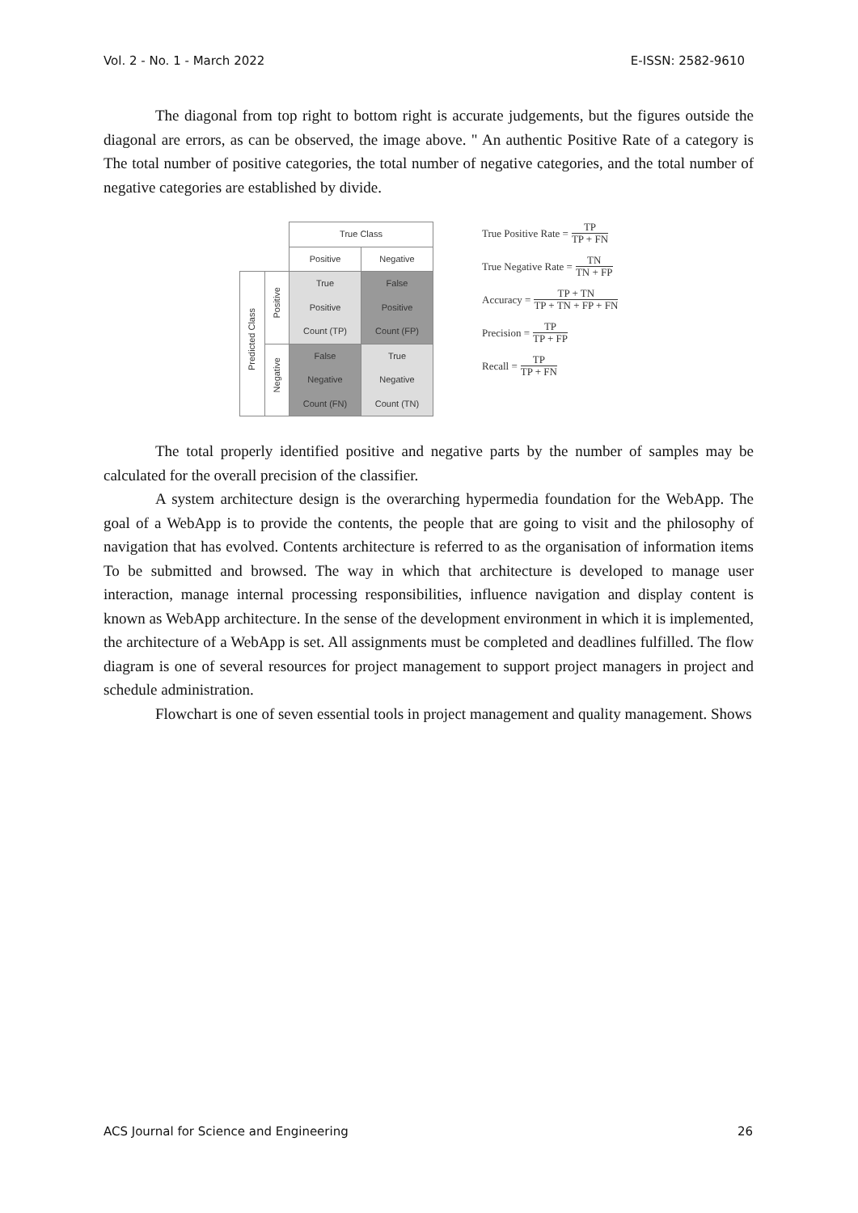Vol. 2 - No. 1 - March 2022 E-ISSN: 2582-9610
The diagonal from top right to bottom right is accurate judgements, but the figures outside the diagonal are errors, as can be observed, the image above. " An authentic Positive Rate of a category is The total number of positive categories, the total number of negative categories, and the total number of negative categories are established by divide.
| | | True Class | |
| | | Positive | Negative |
| Predicted Class | Positive | True Positive Count (TP) | False Positive Count (FP) |
| | Negative | False Negative Count (FN) | True Negative Count (TN) |
True Positive Rate = TP TP + FN
True Negative Rate = TN TN + FP
Accuracy = TP + TN TP + TN + FP + FN
Precision = TP TP + FP
Recall = TP TP + FN
The total properly identified positive and negative parts by the number of samples may be calculated for the overall precision of the classifier.
A system architecture design is the overarching hypermedia foundation for the WebApp. The goal of a WebApp is to provide the contents, the people that are going to visit and the philosophy of navigation that has evolved. Contents architecture is referred to as the organisation of information items To be submitted and browsed. The way in which that architecture is developed to manage user interaction, manage internal processing responsibilities, influence navigation and display content is known as WebApp architecture. In the sense of the development environment in which it is implemented, the architecture of a WebApp is set. All assignments must be completed and deadlines fulfilled. The flow diagram is one of several resources for project management to support project managers in project and schedule administration.
Flowchart is one of seven essential tools in project management and quality management. Shows
ACS Journal for Science and Engineering 26